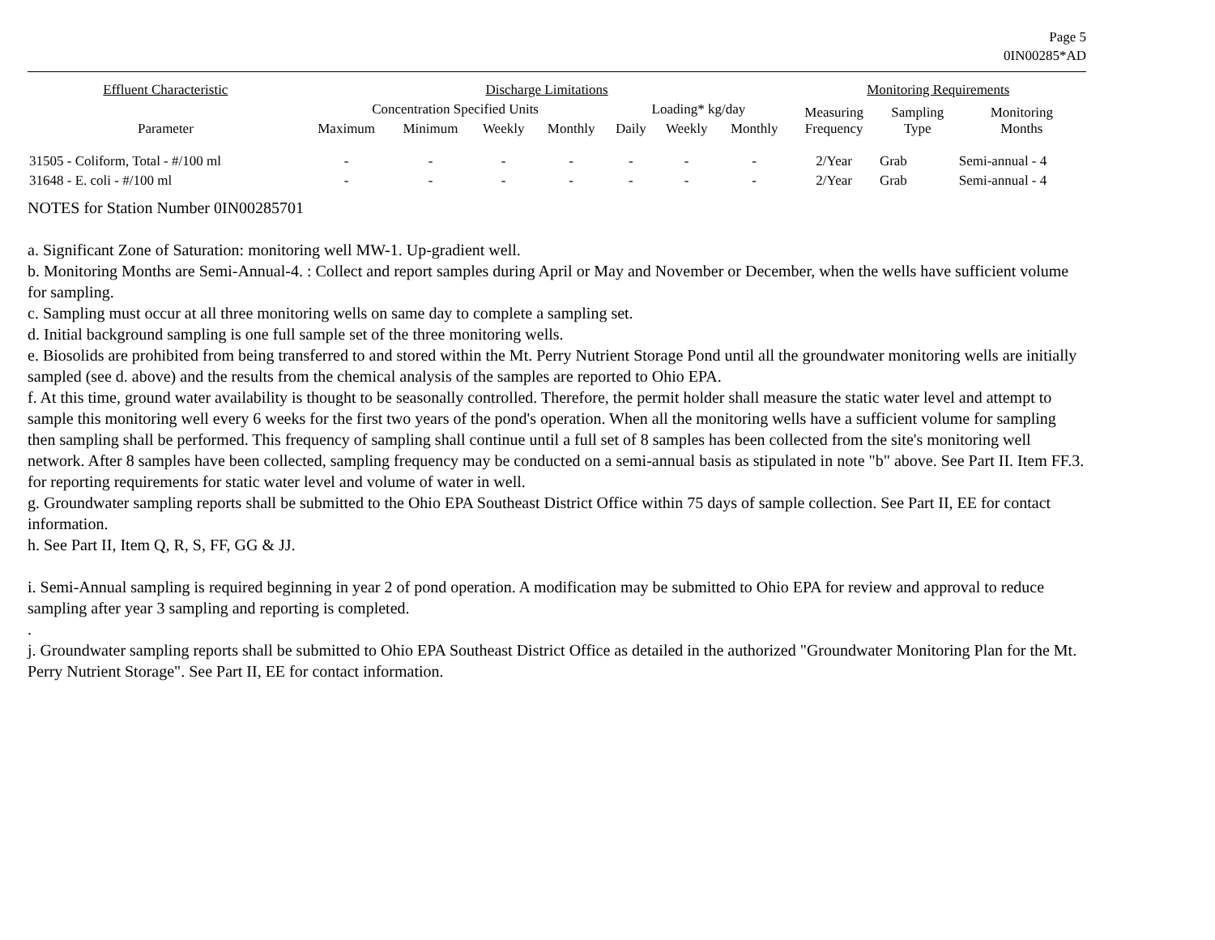Page 5
0IN00285*AD
| Effluent Characteristic | Discharge Limitations | | | | | | | Monitoring Requirements | | |
| --- | --- | --- | --- | --- | --- | --- | --- | --- | --- | --- |
| | Concentration Specified Units | | | | Loading* kg/day | | | Measuring Frequency | Sampling Type | Monitoring Months |
| Parameter | Maximum | Minimum | Weekly | Monthly | Daily | Weekly | Monthly | | | |
| 31505 - Coliform, Total - #/100 ml | - | - | - | - | - | - | - | 2/Year | Grab | Semi-annual - 4 |
| 31648 - E. coli - #/100 ml | - | - | - | - | - | - | - | 2/Year | Grab | Semi-annual - 4 |
NOTES for Station Number 0IN00285701
a. Significant Zone of Saturation: monitoring well MW-1. Up-gradient well.
b. Monitoring Months are Semi-Annual-4. : Collect and report samples during April or May and November or December, when the wells have sufficient volume for sampling.
c. Sampling must occur at all three monitoring wells on same day to complete a sampling set.
d. Initial background sampling is one full sample set of the three monitoring wells.
e. Biosolids are prohibited from being transferred to and stored within the Mt. Perry Nutrient Storage Pond until all the groundwater monitoring wells are initially sampled (see d. above) and the results from the chemical analysis of the samples are reported to Ohio EPA.
f. At this time, ground water availability is thought to be seasonally controlled. Therefore, the permit holder shall measure the static water level and attempt to sample this monitoring well every 6 weeks for the first two years of the pond's operation. When all the monitoring wells have a sufficient volume for sampling then sampling shall be performed. This frequency of sampling shall continue until a full set of 8 samples has been collected from the site's monitoring well network. After 8 samples have been collected, sampling frequency may be conducted on a semi-annual basis as stipulated in note "b" above. See Part II. Item FF.3. for reporting requirements for static water level and volume of water in well.
g. Groundwater sampling reports shall be submitted to the Ohio EPA Southeast District Office within 75 days of sample collection. See Part II, EE for contact information.
h. See Part II, Item Q, R, S, FF, GG & JJ.
i. Semi-Annual sampling is required beginning in year 2 of pond operation. A modification may be submitted to Ohio EPA for review and approval to reduce sampling after year 3 sampling and reporting is completed.
.
j. Groundwater sampling reports shall be submitted to Ohio EPA Southeast District Office as detailed in the authorized "Groundwater Monitoring Plan for the Mt. Perry Nutrient Storage". See Part II, EE for contact information.